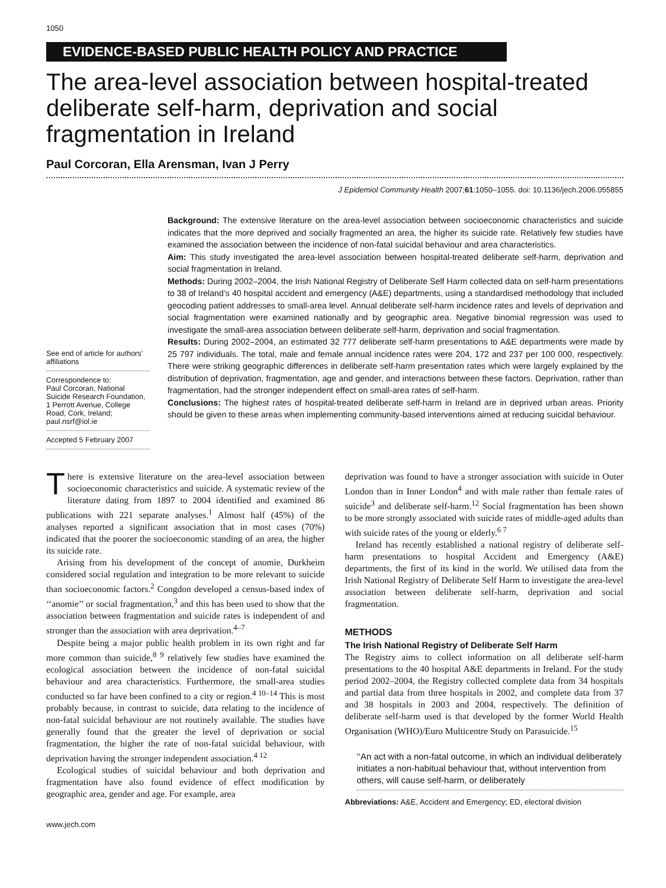1050
EVIDENCE-BASED PUBLIC HEALTH POLICY AND PRACTICE
The area-level association between hospital-treated deliberate self-harm, deprivation and social fragmentation in Ireland
Paul Corcoran, Ella Arensman, Ivan J Perry
J Epidemiol Community Health 2007;61:1050–1055. doi: 10.1136/jech.2006.055855
See end of article for authors’ affiliations
Correspondence to:
Paul Corcoran, National Suicide Research Foundation, 1 Perrott Avenue, College Road, Cork, Ireland; paul.nsrf@iol.ie
Accepted 5 February 2007
Background: The extensive literature on the area-level association between socioeconomic characteristics and suicide indicates that the more deprived and socially fragmented an area, the higher its suicide rate. Relatively few studies have examined the association between the incidence of non-fatal suicidal behaviour and area characteristics.
Aim: This study investigated the area-level association between hospital-treated deliberate self-harm, deprivation and social fragmentation in Ireland.
Methods: During 2002–2004, the Irish National Registry of Deliberate Self Harm collected data on self-harm presentations to 38 of Ireland’s 40 hospital accident and emergency (A&E) departments, using a standardised methodology that included geocoding patient addresses to small-area level. Annual deliberate self-harm incidence rates and levels of deprivation and social fragmentation were examined nationally and by geographic area. Negative binomial regression was used to investigate the small-area association between deliberate self-harm, deprivation and social fragmentation.
Results: During 2002–2004, an estimated 32 777 deliberate self-harm presentations to A&E departments were made by 25 797 individuals. The total, male and female annual incidence rates were 204, 172 and 237 per 100 000, respectively. There were striking geographic differences in deliberate self-harm presentation rates which were largely explained by the distribution of deprivation, fragmentation, age and gender, and interactions between these factors. Deprivation, rather than fragmentation, had the stronger independent effect on small-area rates of self-harm.
Conclusions: The highest rates of hospital-treated deliberate self-harm in Ireland are in deprived urban areas. Priority should be given to these areas when implementing community-based interventions aimed at reducing suicidal behaviour.
There is extensive literature on the area-level association between socioeconomic characteristics and suicide. A systematic review of the literature dating from 1897 to 2004 identified and examined 86 publications with 221 separate analyses.<sup>1</sup> Almost half (45%) of the analyses reported a significant association that in most cases (70%) indicated that the poorer the socioeconomic standing of an area, the higher its suicide rate.
Arising from his development of the concept of anomie, Durkheim considered social regulation and integration to be more relevant to suicide than socioeconomic factors.<sup>2</sup> Congdon developed a census-based index of ‘‘anomie’’ or social fragmentation,<sup>3</sup> and this has been used to show that the association between fragmentation and suicide rates is independent of and stronger than the association with area deprivation.<sup>4–7</sup>
Despite being a major public health problem in its own right and far more common than suicide,<sup>8 9</sup> relatively few studies have examined the ecological association between the incidence of non-fatal suicidal behaviour and area characteristics. Furthermore, the small-area studies conducted so far have been confined to a city or region.<sup>4 10–14</sup> This is most probably because, in contrast to suicide, data relating to the incidence of non-fatal suicidal behaviour are not routinely available. The studies have generally found that the greater the level of deprivation or social fragmentation, the higher the rate of non-fatal suicidal behaviour, with deprivation having the stronger independent association.<sup>4 12</sup>
Ecological studies of suicidal behaviour and both deprivation and fragmentation have also found evidence of effect modification by geographic area, gender and age. For example, area
deprivation was found to have a stronger association with suicide in Outer London than in Inner London<sup>4</sup> and with male rather than female rates of suicide<sup>3</sup> and deliberate self-harm.<sup>12</sup> Social fragmentation has been shown to be more strongly associated with suicide rates of middle-aged adults than with suicide rates of the young or elderly.<sup>6 7</sup>
Ireland has recently established a national registry of deliberate self-harm presentations to hospital Accident and Emergency (A&E) departments, the first of its kind in the world. We utilised data from the Irish National Registry of Deliberate Self Harm to investigate the area-level association between deliberate self-harm, deprivation and social fragmentation.
METHODS
The Irish National Registry of Deliberate Self Harm
The Registry aims to collect information on all deliberate self-harm presentations to the 40 hospital A&E departments in Ireland. For the study period 2002–2004, the Registry collected complete data from 34 hospitals and partial data from three hospitals in 2002, and complete data from 37 and 38 hospitals in 2003 and 2004, respectively. The definition of deliberate self-harm used is that developed by the former World Health Organisation (WHO)/Euro Multicentre Study on Parasuicide.<sup>15</sup>
‘‘An act with a non-fatal outcome, in which an individual deliberately initiates a non-habitual behaviour that, without intervention from others, will cause self-harm, or deliberately
Abbreviations: A&E, Accident and Emergency; ED, electoral division
www.jech.com